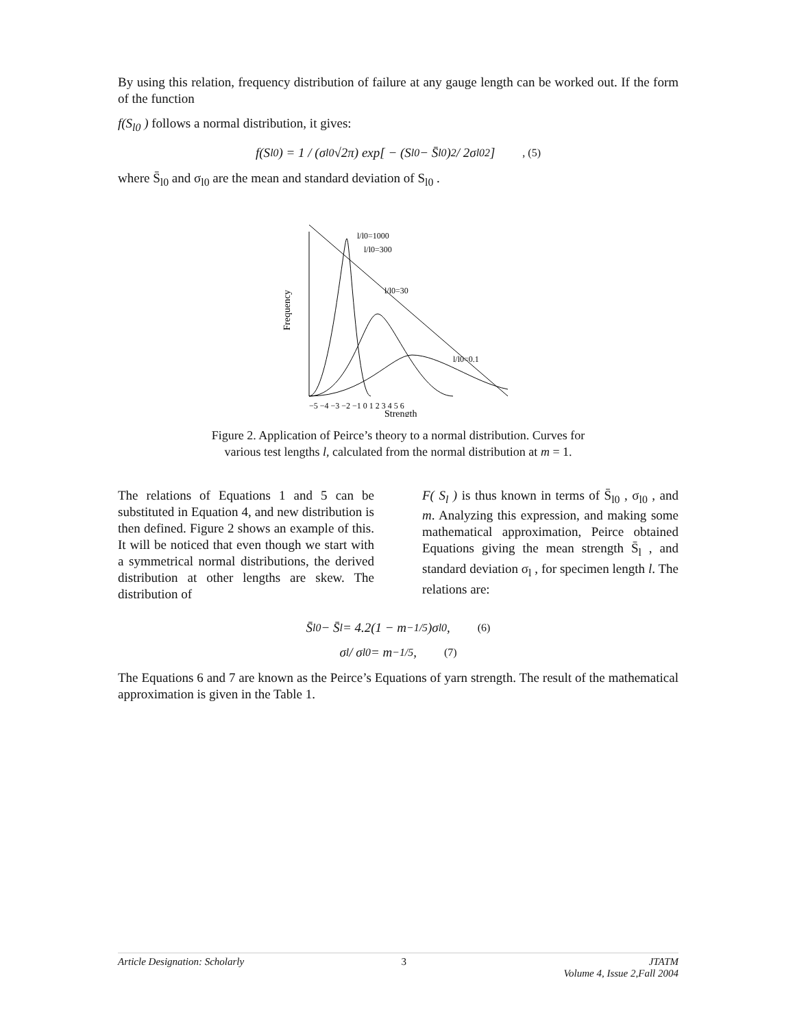By using this relation, frequency distribution of failure at any gauge length can be worked out. If the form of the function
f(S<sub>l0</sub> ) follows a normal distribution, it gives:
f(S<sub>l0</sub>) = 1 / (σ<sub>l0</sub> √2π) exp[ − (S<sub>l0</sub> − S̄<sub>l0</sub>)<sup>2</sup> / 2σ<sub>l0</sub><sup>2</sup> ] , (5)
where S̄<sub>l0</sub> and σ<sub>l0</sub> are the mean and standard deviation of S<sub>l0</sub> .
Frequency
l/l0=1000
l/l0=300
l/l0=30
l/l0=0.1
−5 −4 −3 −2 −1 0 1 2 3 4 5 6
Strength
Figure 2. Application of Peirce’s theory to a normal distribution. Curves for
various test lengths l, calculated from the normal distribution at m = 1.
The relations of Equations 1 and 5 can be substituted in Equation 4, and new distribution is then defined. Figure 2 shows an example of this. It will be noticed that even though we start with a symmetrical normal distributions, the derived distribution at other lengths are skew. The distribution of
F( S<sub>l</sub> ) is thus known in terms of S̄<sub>l0</sub> , σ<sub>l0</sub> , and m. Analyzing this expression, and making some mathematical approximation, Peirce obtained Equations giving the mean strength S̄<sub>l</sub> , and standard deviation σ<sub>l</sub> , for specimen length l. The relations are:
S̄<sub>l0</sub> − S̄<sub>l</sub> = 4.2(1 − m<sup>−1/5</sup>)σ<sub>l0</sub> , (6)
σ<sub>l</sub> / σ<sub>l0</sub> = m<sup>−1/5</sup> , (7)
The Equations 6 and 7 are known as the Peirce’s Equations of yarn strength. The result of the mathematical approximation is given in the Table 1.
Article Designation: Scholarly 3 JTATM
Volume 4, Issue 2,Fall 2004